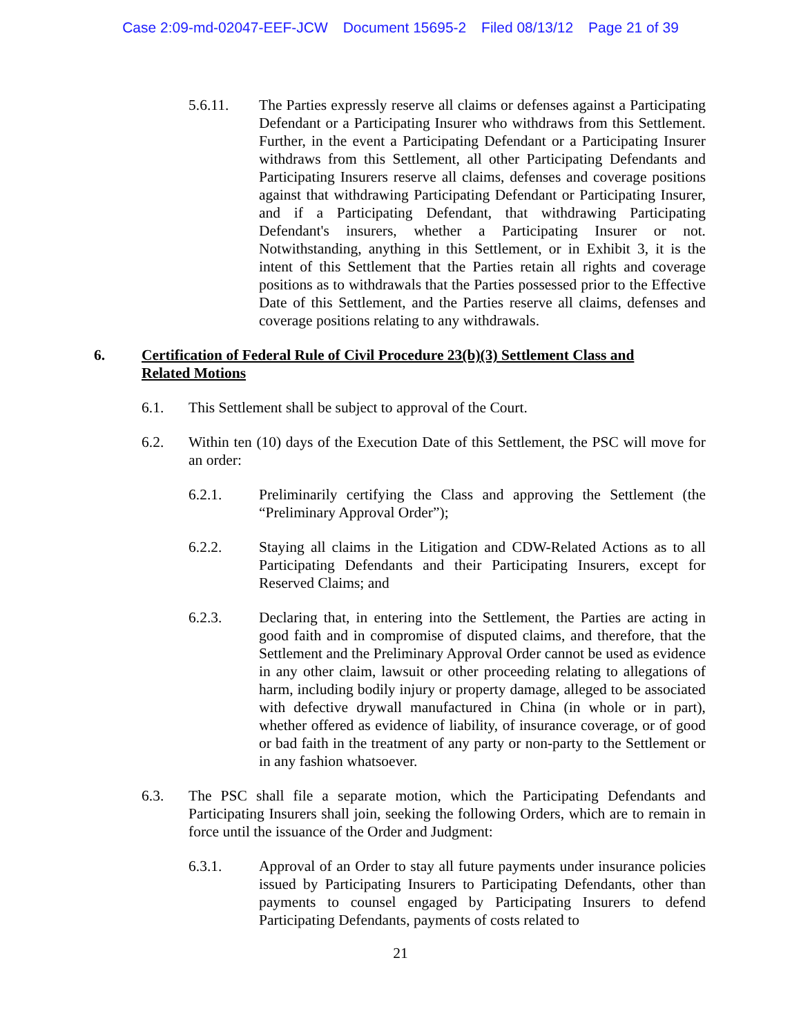Case 2:09-md-02047-EEF-JCW Document 15695-2 Filed 08/13/12 Page 21 of 39
5.6.11. The Parties expressly reserve all claims or defenses against a Participating Defendant or a Participating Insurer who withdraws from this Settlement. Further, in the event a Participating Defendant or a Participating Insurer withdraws from this Settlement, all other Participating Defendants and Participating Insurers reserve all claims, defenses and coverage positions against that withdrawing Participating Defendant or Participating Insurer, and if a Participating Defendant, that withdrawing Participating Defendant's insurers, whether a Participating Insurer or not. Notwithstanding, anything in this Settlement, or in Exhibit 3, it is the intent of this Settlement that the Parties retain all rights and coverage positions as to withdrawals that the Parties possessed prior to the Effective Date of this Settlement, and the Parties reserve all claims, defenses and coverage positions relating to any withdrawals.
6. Certification of Federal Rule of Civil Procedure 23(b)(3) Settlement Class and Related Motions
6.1. This Settlement shall be subject to approval of the Court.
6.2. Within ten (10) days of the Execution Date of this Settlement, the PSC will move for an order:
6.2.1. Preliminarily certifying the Class and approving the Settlement (the “Preliminary Approval Order”);
6.2.2. Staying all claims in the Litigation and CDW-Related Actions as to all Participating Defendants and their Participating Insurers, except for Reserved Claims; and
6.2.3. Declaring that, in entering into the Settlement, the Parties are acting in good faith and in compromise of disputed claims, and therefore, that the Settlement and the Preliminary Approval Order cannot be used as evidence in any other claim, lawsuit or other proceeding relating to allegations of harm, including bodily injury or property damage, alleged to be associated with defective drywall manufactured in China (in whole or in part), whether offered as evidence of liability, of insurance coverage, or of good or bad faith in the treatment of any party or non-party to the Settlement or in any fashion whatsoever.
6.3. The PSC shall file a separate motion, which the Participating Defendants and Participating Insurers shall join, seeking the following Orders, which are to remain in force until the issuance of the Order and Judgment:
6.3.1. Approval of an Order to stay all future payments under insurance policies issued by Participating Insurers to Participating Defendants, other than payments to counsel engaged by Participating Insurers to defend Participating Defendants, payments of costs related to
21